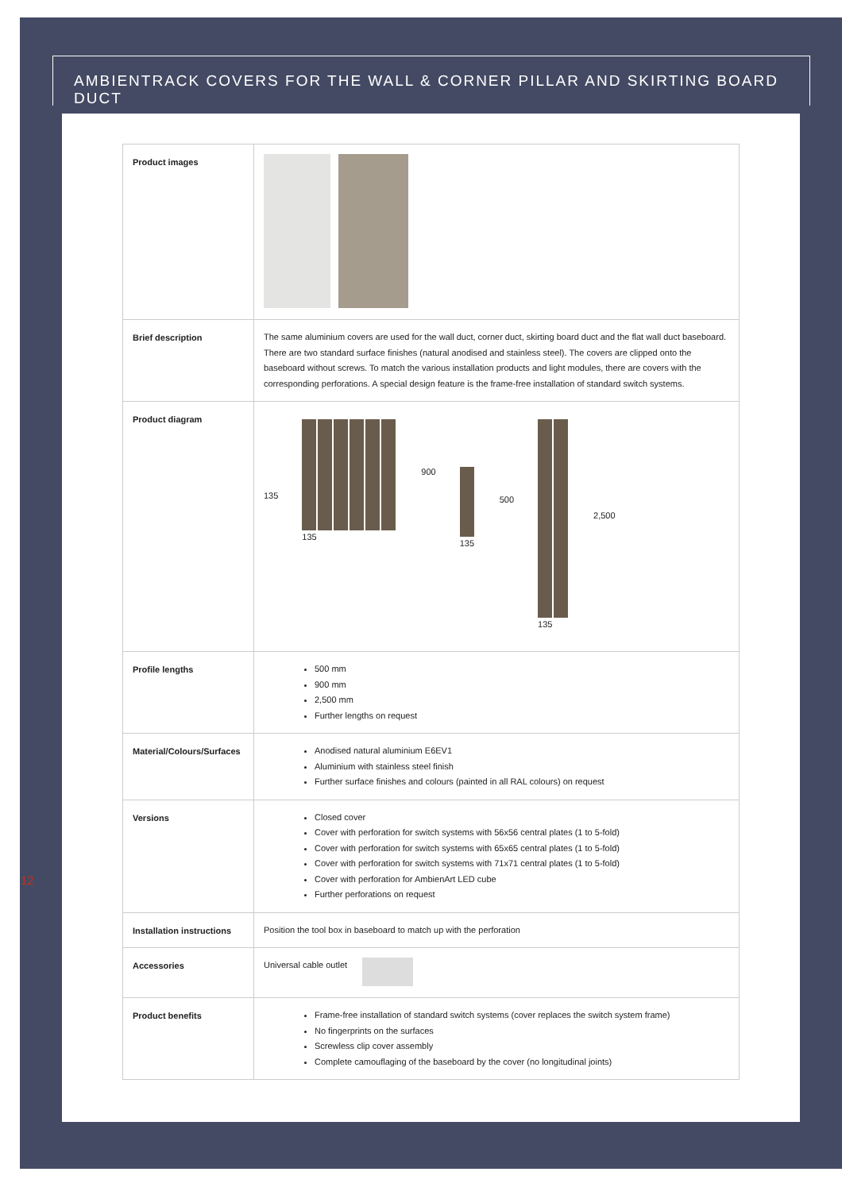AMBIENTRACK COVERS FOR THE WALL & CORNER PILLAR AND SKIRTING BOARD DUCT
12
| Product images | |
| Brief description | The same aluminium covers are used for the wall duct, corner duct, skirting board duct and the flat wall duct baseboard. There are two standard surface finishes (natural anodised and stainless steel). The covers are clipped onto the baseboard without screws. To match the various installation products and light modules, there are covers with the corresponding perforations. A special design feature is the frame-free installation of standard switch systems. |
| Product diagram | 135 135 900 135 500 135 2,500 |
| Profile lengths | 500 mm 900 mm 2,500 mm Further lengths on request |
| Material/Colours/Surfaces | Anodised natural aluminium E6EV1 Aluminium with stainless steel finish Further surface finishes and colours (painted in all RAL colours) on request |
| Versions | Closed cover Cover with perforation for switch systems with 56x56 central plates (1 to 5-fold) Cover with perforation for switch systems with 65x65 central plates (1 to 5-fold) Cover with perforation for switch systems with 71x71 central plates (1 to 5-fold) Cover with perforation for AmbienArt LED cube Further perforations on request |
| Installation instructions | Position the tool box in baseboard to match up with the perforation |
| Accessories | Universal cable outlet |
| Product benefits | Frame-free installation of standard switch systems (cover replaces the switch system frame) No fingerprints on the surfaces Screwless clip cover assembly Complete camouflaging of the baseboard by the cover (no longitudinal joints) |